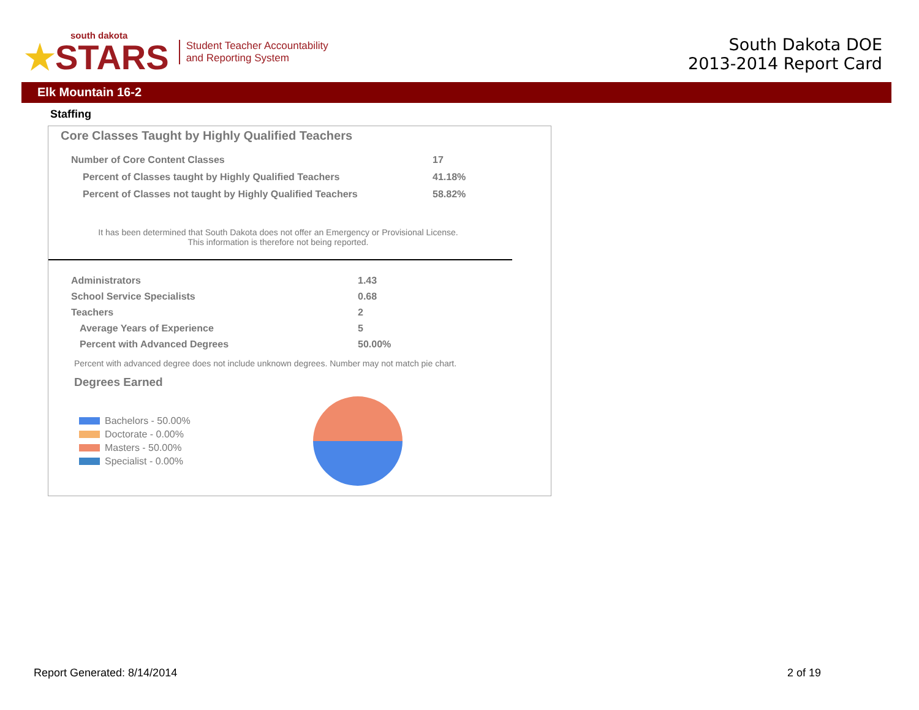south dakota
★STARS
Student Teacher Accountability
and Reporting System
South Dakota DOE
2013-2014 Report Card
Elk Mountain 16-2
Staffing
Core Classes Taught by Highly Qualified Teachers
| Number of Core Content Classes | 17 |
| Percent of Classes taught by Highly Qualified Teachers | 41.18% |
| Percent of Classes not taught by Highly Qualified Teachers | 58.82% |
It has been determined that South Dakota does not offer an Emergency or Provisional License. This information is therefore not being reported.
| Administrators | 1.43 |
| School Service Specialists | 0.68 |
| Teachers | 2 |
| Average Years of Experience | 5 |
| Percent with Advanced Degrees | 50.00% |
Percent with advanced degree does not include unknown degrees. Number may not match pie chart.
Degrees Earned
Bachelors - 50.00%
Doctorate - 0.00%
Masters - 50.00%
Specialist - 0.00%
Report Generated: 8/14/2014 2 of 19